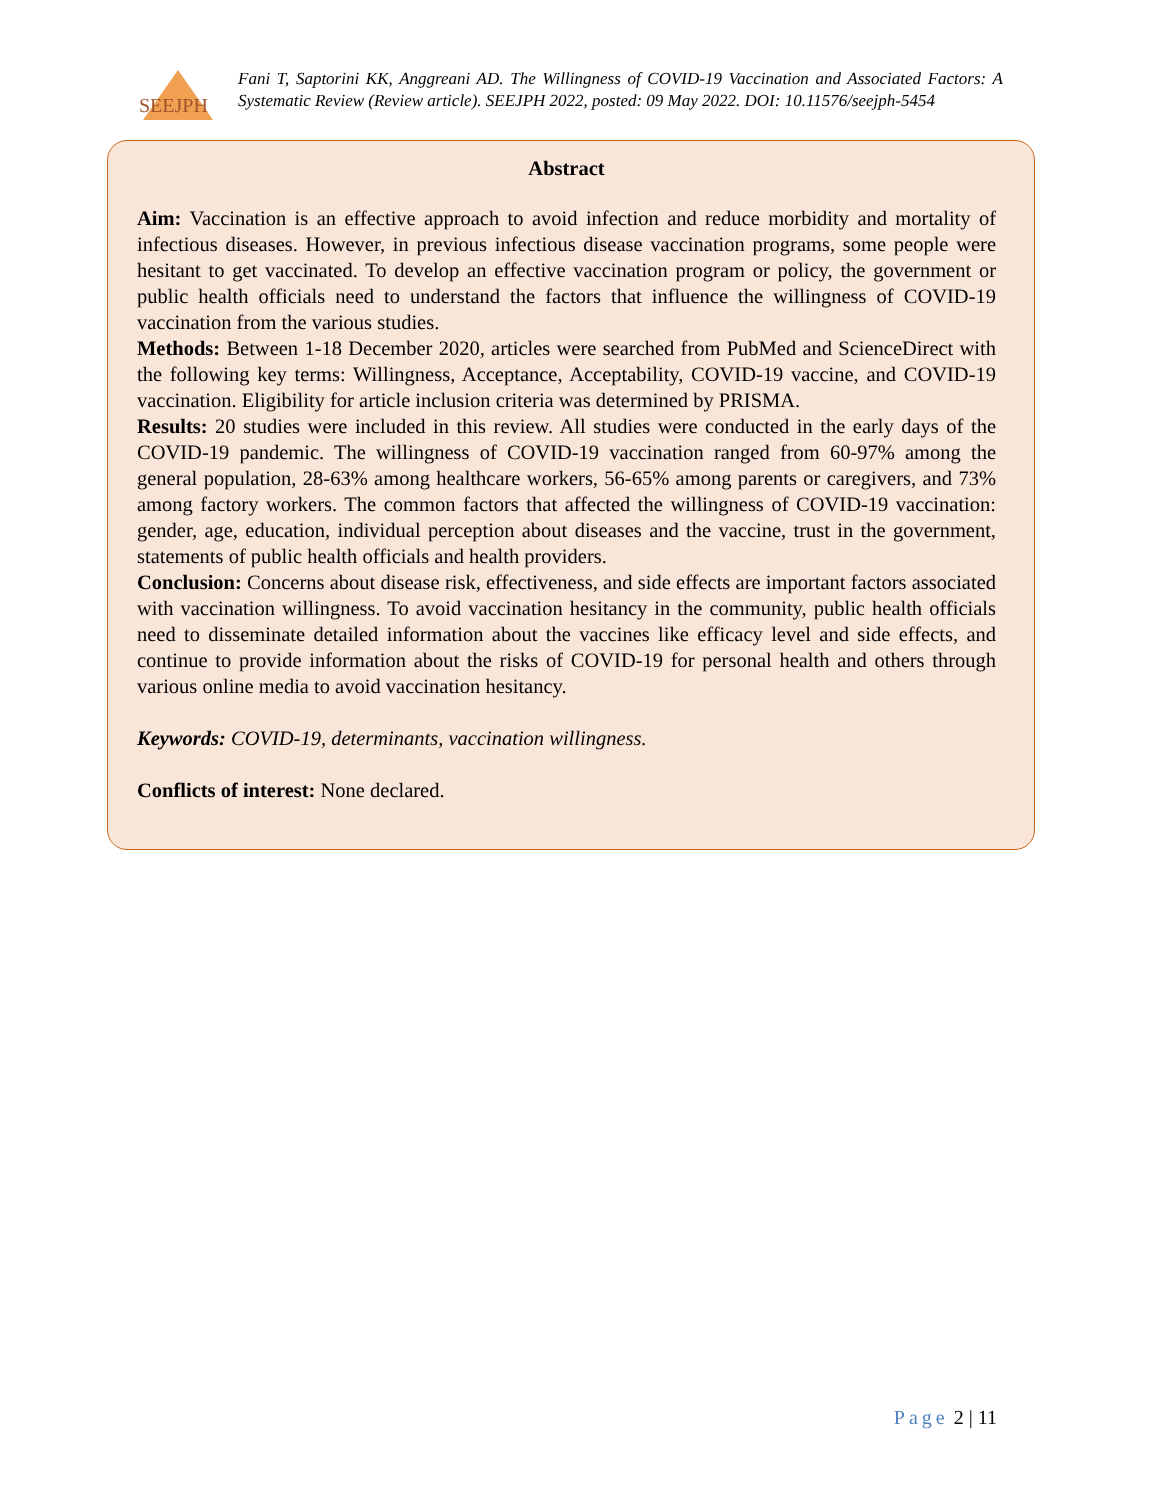SEEJPH
Fani T, Saptorini KK, Anggreani AD. The Willingness of COVID-19 Vaccination and Associated Factors: A Systematic Review (Review article). SEEJPH 2022, posted: 09 May 2022. DOI: 10.11576/seejph-5454
Abstract
Aim: Vaccination is an effective approach to avoid infection and reduce morbidity and mortality of infectious diseases. However, in previous infectious disease vaccination programs, some people were hesitant to get vaccinated. To develop an effective vaccination program or policy, the government or public health officials need to understand the factors that influence the willingness of COVID-19 vaccination from the various studies.
Methods: Between 1-18 December 2020, articles were searched from PubMed and ScienceDirect with the following key terms: Willingness, Acceptance, Acceptability, COVID-19 vaccine, and COVID-19 vaccination. Eligibility for article inclusion criteria was determined by PRISMA.
Results: 20 studies were included in this review. All studies were conducted in the early days of the COVID-19 pandemic. The willingness of COVID-19 vaccination ranged from 60-97% among the general population, 28-63% among healthcare workers, 56-65% among parents or caregivers, and 73% among factory workers. The common factors that affected the willingness of COVID-19 vaccination: gender, age, education, individual perception about diseases and the vaccine, trust in the government, statements of public health officials and health providers.
Conclusion: Concerns about disease risk, effectiveness, and side effects are important factors associated with vaccination willingness. To avoid vaccination hesitancy in the community, public health officials need to disseminate detailed information about the vaccines like efficacy level and side effects, and continue to provide information about the risks of COVID-19 for personal health and others through various online media to avoid vaccination hesitancy.
Keywords: COVID-19, determinants, vaccination willingness.
Conflicts of interest: None declared.
Page 2 | 11